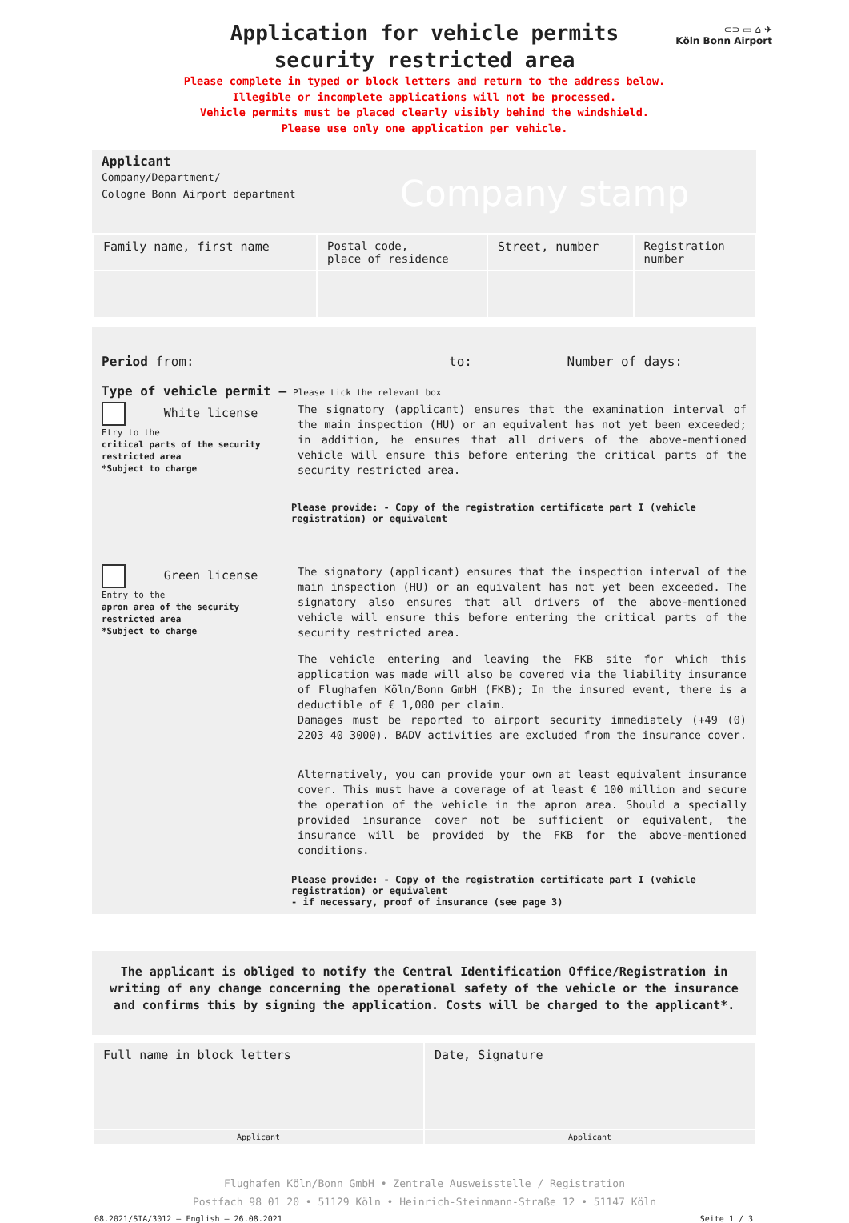⊂⊃ ▭ ⌂ ✈
Köln Bonn Airport
Application for vehicle permits
security restricted area
Please complete in typed or block letters and return to the address below.
Illegible or incomplete applications will not be processed.
Vehicle permits must be placed clearly visibly behind the windshield.
Please use only one application per vehicle.
Applicant
Company/Department/
Cologne Bonn Airport department
Company stamp
| Family name, first name | Postal code, place of residence | Street, number | Registration number |
Period from: to: Number of days:
Type of vehicle permit – Please tick the relevant box
White license
Etry to the
critical parts of the security restricted area
*Subject to charge
The signatory (applicant) ensures that the examination interval of the main inspection (HU) or an equivalent has not yet been exceeded; in addition, he ensures that all drivers of the above-mentioned vehicle will ensure this before entering the critical parts of the security restricted area.
Please provide: - Copy of the registration certificate part I (vehicle registration) or equivalent
Green license
Entry to the
apron area of the security restricted area
*Subject to charge
The signatory (applicant) ensures that the inspection interval of the main inspection (HU) or an equivalent has not yet been exceeded. The signatory also ensures that all drivers of the above-mentioned vehicle will ensure this before entering the critical parts of the security restricted area.
The vehicle entering and leaving the FKB site for which this application was made will also be covered via the liability insurance of Flughafen Köln/Bonn GmbH (FKB); In the insured event, there is a deductible of € 1,000 per claim.
Damages must be reported to airport security immediately (+49 (0) 2203 40 3000). BADV activities are excluded from the insurance cover.
Alternatively, you can provide your own at least equivalent insurance cover. This must have a coverage of at least € 100 million and secure the operation of the vehicle in the apron area. Should a specially provided insurance cover not be sufficient or equivalent, the insurance will be provided by the FKB for the above-mentioned conditions.
Please provide: - Copy of the registration certificate part I (vehicle registration) or equivalent
- if necessary, proof of insurance (see page 3)
The applicant is obliged to notify the Central Identification Office/Registration in writing of any change concerning the operational safety of the vehicle or the insurance and confirms this by signing the application. Costs will be charged to the applicant*.
| Full name in block letters | Date, Signature |
| Applicant | Applicant |
Flughafen Köln/Bonn GmbH • Zentrale Ausweisstelle / Registration
Postfach 98 01 20 • 51129 Köln • Heinrich-Steinmann-Straße 12 • 51147 Köln
08.2021/SIA/3012 – English – 26.08.2021 Seite 1 / 3